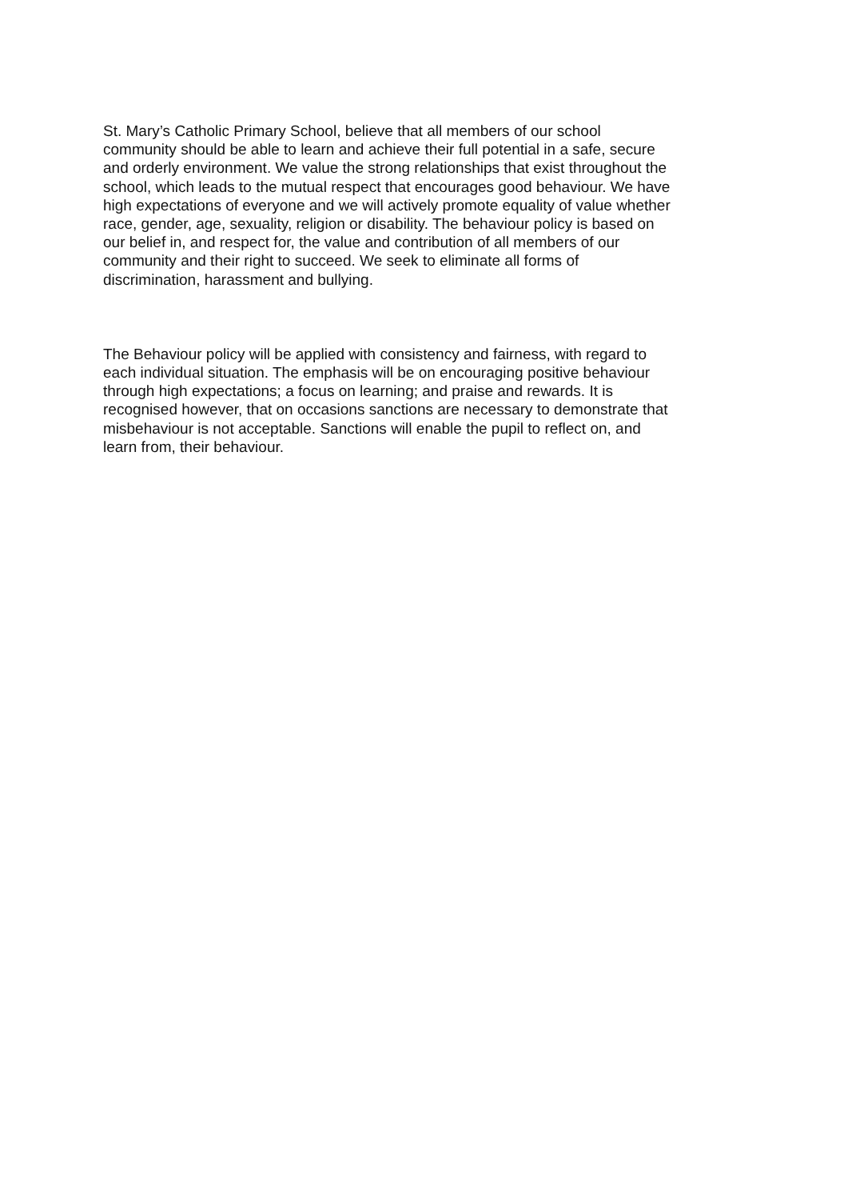St. Mary’s Catholic Primary School, believe that all members of our school
community should be able to learn and achieve their full potential in a safe, secure
and orderly environment. We value the strong relationships that exist throughout the
school, which leads to the mutual respect that encourages good behaviour. We have
high expectations of everyone and we will actively promote equality of value whether
race, gender, age, sexuality, religion or disability. The behaviour policy is based on
our belief in, and respect for, the value and contribution of all members of our
community and their right to succeed. We seek to eliminate all forms of
discrimination, harassment and bullying.
The Behaviour policy will be applied with consistency and fairness, with regard to
each individual situation. The emphasis will be on encouraging positive behaviour
through high expectations; a focus on learning; and praise and rewards. It is
recognised however, that on occasions sanctions are necessary to demonstrate that
misbehaviour is not acceptable. Sanctions will enable the pupil to reflect on, and
learn from, their behaviour.